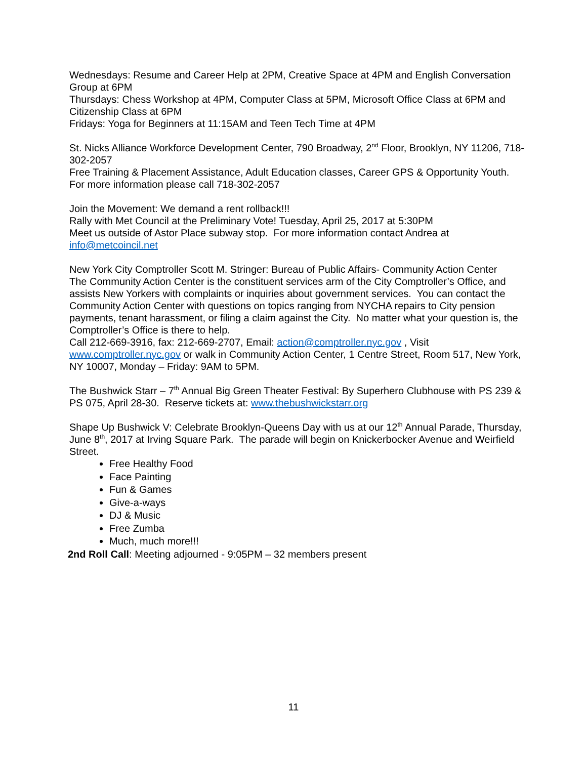Wednesdays: Resume and Career Help at 2PM, Creative Space at 4PM and English Conversation Group at 6PM
Thursdays: Chess Workshop at 4PM, Computer Class at 5PM, Microsoft Office Class at 6PM and Citizenship Class at 6PM
Fridays: Yoga for Beginners at 11:15AM and Teen Tech Time at 4PM
St. Nicks Alliance Workforce Development Center, 790 Broadway, 2<sup>nd</sup> Floor, Brooklyn, NY 11206, 718-302-2057
Free Training & Placement Assistance, Adult Education classes, Career GPS & Opportunity Youth. For more information please call 718-302-2057
Join the Movement: We demand a rent rollback!!!
Rally with Met Council at the Preliminary Vote! Tuesday, April 25, 2017 at 5:30PM
Meet us outside of Astor Place subway stop. For more information contact Andrea at info@metcoincil.net
New York City Comptroller Scott M. Stringer: Bureau of Public Affairs- Community Action Center
The Community Action Center is the constituent services arm of the City Comptroller’s Office, and assists New Yorkers with complaints or inquiries about government services. You can contact the Community Action Center with questions on topics ranging from NYCHA repairs to City pension payments, tenant harassment, or filing a claim against the City. No matter what your question is, the Comptroller’s Office is there to help.
Call 212-669-3916, fax: 212-669-2707, Email: action@comptroller.nyc.gov , Visit www.comptroller.nyc.gov or walk in Community Action Center, 1 Centre Street, Room 517, New York, NY 10007, Monday – Friday: 9AM to 5PM.
The Bushwick Starr – 7<sup>th</sup> Annual Big Green Theater Festival: By Superhero Clubhouse with PS 239 & PS 075, April 28-30. Reserve tickets at: www.thebushwickstarr.org
Shape Up Bushwick V: Celebrate Brooklyn-Queens Day with us at our 12<sup>th</sup> Annual Parade, Thursday, June 8<sup>th</sup>, 2017 at Irving Square Park. The parade will begin on Knickerbocker Avenue and Weirfield Street.
Free Healthy Food
Face Painting
Fun & Games
Give-a-ways
DJ & Music
Free Zumba
Much, much more!!!
2nd Roll Call: Meeting adjourned - 9:05PM – 32 members present
11